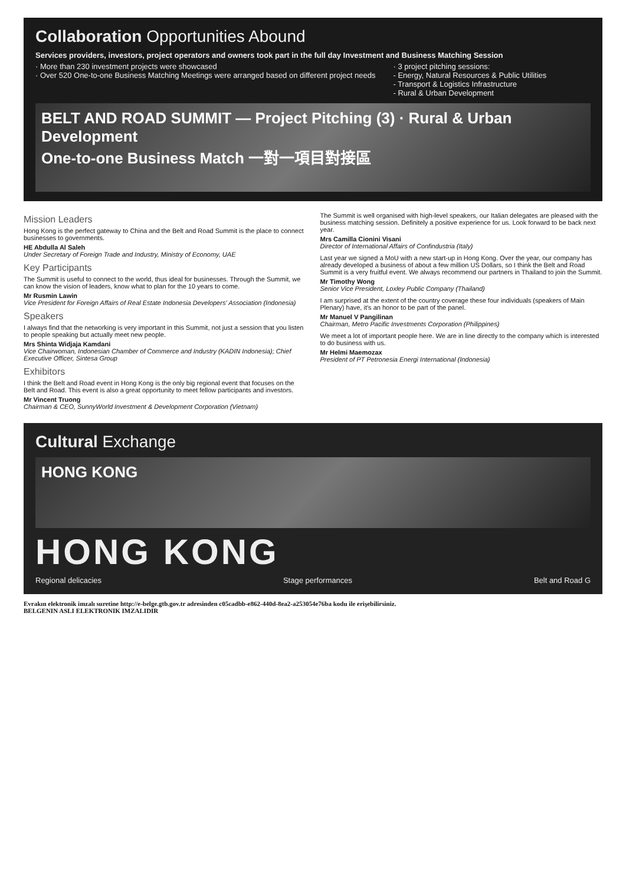Collaboration Opportunities Abound
Services providers, investors, project operators and owners took part in the full day Investment and Business Matching Session
· More than 230 investment projects were showcased
· Over 520 One-to-one Business Matching Meetings were arranged based on different project needs
· 3 project pitching sessions:
- Energy, Natural Resources & Public Utilities
- Transport & Logistics Infrastructure
- Rural & Urban Development
BELT AND ROAD SUMMIT — Project Pitching (3) · Rural & Urban Development
One-to-one Business Match 一對一項目對接區
Mission Leaders
Hong Kong is the perfect gateway to China and the Belt and Road Summit is the place to connect businesses to governments.
HE Abdulla Al Saleh
Under Secretary of Foreign Trade and Industry, Ministry of Economy, UAE
Key Participants
The Summit is useful to connect to the world, thus ideal for businesses. Through the Summit, we can know the vision of leaders, know what to plan for the 10 years to come.
Mr Rusmin Lawin
Vice President for Foreign Affairs of Real Estate Indonesia Developers' Association (Indonesia)
Speakers
I always find that the networking is very important in this Summit, not just a session that you listen to people speaking but actually meet new people.
Mrs Shinta Widjaja Kamdani
Vice Chairwoman, Indonesian Chamber of Commerce and Industry (KADIN Indonesia); Chief Executive Officer, Sintesa Group
Exhibitors
I think the Belt and Road event in Hong Kong is the only big regional event that focuses on the Belt and Road. This event is also a great opportunity to meet fellow participants and investors.
Mr Vincent Truong
Chairman & CEO, SunnyWorld Investment & Development Corporation (Vietnam)
The Summit is well organised with high-level speakers, our Italian delegates are pleased with the business matching session. Definitely a positive experience for us. Look forward to be back next year.
Mrs Camilla Cionini Visani
Director of International Affairs of Confindustria (Italy)
Last year we signed a MoU with a new start-up in Hong Kong. Over the year, our company has already developed a business of about a few million US Dollars, so I think the Belt and Road Summit is a very fruitful event. We always recommend our partners in Thailand to join the Summit.
Mr Timothy Wong
Senior Vice President, Loxley Public Company (Thailand)
I am surprised at the extent of the country coverage these four individuals (speakers of Main Plenary) have, it's an honor to be part of the panel.
Mr Manuel V Pangilinan
Chairman, Metro Pacific Investments Corporation (Philippines)
We meet a lot of important people here. We are in line directly to the company which is interested to do business with us.
Mr Helmi Maemozax
President of PT Petronesia Energi International (Indonesia)
Cultural Exchange
HONG KONG
HONG KONG
Regional delicacies Stage performances Belt and Road G
Evrakın elektronik imzalı suretine http://e-belge.gtb.gov.tr adresinden c05cadbb-e862-440d-8ea2-a253054e76ba kodu ile erişebilirsiniz.
BELGENIN ASLI ELEKTRONIK IMZALIDIR